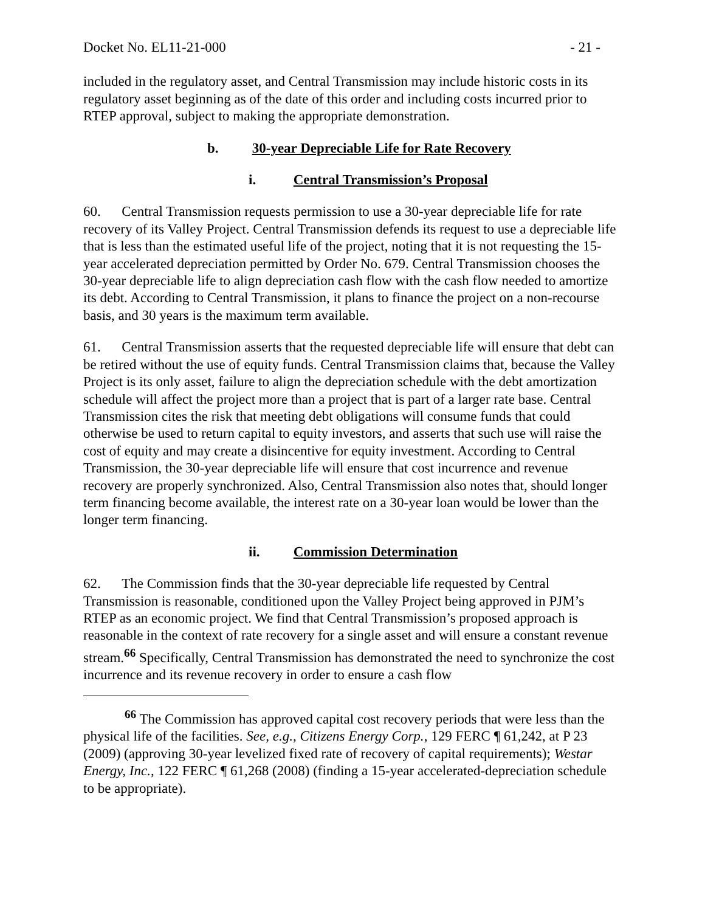Docket No. EL11-21-000 - 21 -
included in the regulatory asset, and Central Transmission may include historic costs in its regulatory asset beginning as of the date of this order and including costs incurred prior to RTEP approval, subject to making the appropriate demonstration.
b. 30-year Depreciable Life for Rate Recovery
i. Central Transmission’s Proposal
60. Central Transmission requests permission to use a 30-year depreciable life for rate recovery of its Valley Project. Central Transmission defends its request to use a depreciable life that is less than the estimated useful life of the project, noting that it is not requesting the 15-year accelerated depreciation permitted by Order No. 679. Central Transmission chooses the 30-year depreciable life to align depreciation cash flow with the cash flow needed to amortize its debt. According to Central Transmission, it plans to finance the project on a non-recourse basis, and 30 years is the maximum term available.
61. Central Transmission asserts that the requested depreciable life will ensure that debt can be retired without the use of equity funds. Central Transmission claims that, because the Valley Project is its only asset, failure to align the depreciation schedule with the debt amortization schedule will affect the project more than a project that is part of a larger rate base. Central Transmission cites the risk that meeting debt obligations will consume funds that could otherwise be used to return capital to equity investors, and asserts that such use will raise the cost of equity and may create a disincentive for equity investment. According to Central Transmission, the 30-year depreciable life will ensure that cost incurrence and revenue recovery are properly synchronized. Also, Central Transmission also notes that, should longer term financing become available, the interest rate on a 30-year loan would be lower than the longer term financing.
ii. Commission Determination
62. The Commission finds that the 30-year depreciable life requested by Central Transmission is reasonable, conditioned upon the Valley Project being approved in PJM’s RTEP as an economic project. We find that Central Transmission’s proposed approach is reasonable in the context of rate recovery for a single asset and will ensure a constant revenue stream.<sup>66</sup> Specifically, Central Transmission has demonstrated the need to synchronize the cost incurrence and its revenue recovery in order to ensure a cash flow
<sup>66</sup> The Commission has approved capital cost recovery periods that were less than the physical life of the facilities. See, e.g., Citizens Energy Corp., 129 FERC ¶ 61,242, at P 23 (2009) (approving 30-year levelized fixed rate of recovery of capital requirements); Westar Energy, Inc., 122 FERC ¶ 61,268 (2008) (finding a 15-year accelerated-depreciation schedule to be appropriate).